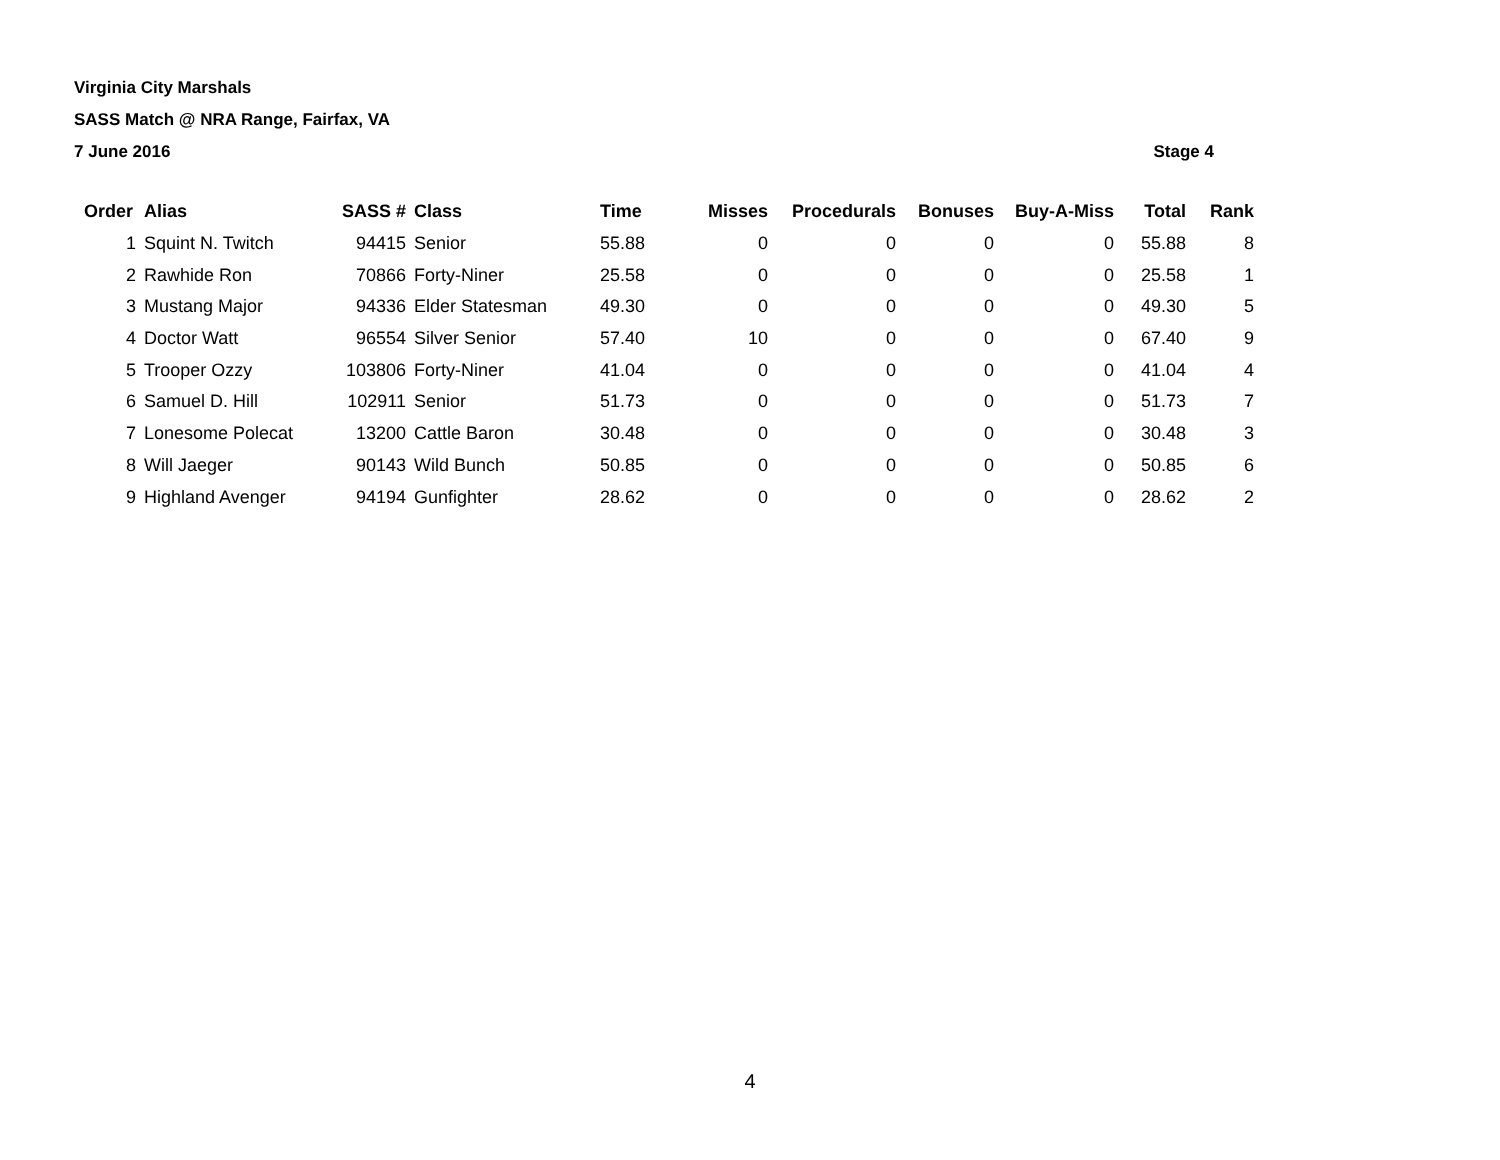Virginia City Marshals
SASS Match @ NRA Range, Fairfax, VA
7 June 2016 Stage 4
| Order | Alias | SASS # | Class | Time | Misses | Procedurals | Bonuses | Buy-A-Miss | Total | Rank |
| --- | --- | --- | --- | --- | --- | --- | --- | --- | --- | --- |
| 1 | Squint N. Twitch | 94415 | Senior | 55.88 | 0 | 0 | 0 | 0 | 55.88 | 8 |
| 2 | Rawhide Ron | 70866 | Forty-Niner | 25.58 | 0 | 0 | 0 | 0 | 25.58 | 1 |
| 3 | Mustang Major | 94336 | Elder Statesman | 49.30 | 0 | 0 | 0 | 0 | 49.30 | 5 |
| 4 | Doctor Watt | 96554 | Silver Senior | 57.40 | 10 | 0 | 0 | 0 | 67.40 | 9 |
| 5 | Trooper Ozzy | 103806 | Forty-Niner | 41.04 | 0 | 0 | 0 | 0 | 41.04 | 4 |
| 6 | Samuel D. Hill | 102911 | Senior | 51.73 | 0 | 0 | 0 | 0 | 51.73 | 7 |
| 7 | Lonesome Polecat | 13200 | Cattle Baron | 30.48 | 0 | 0 | 0 | 0 | 30.48 | 3 |
| 8 | Will Jaeger | 90143 | Wild Bunch | 50.85 | 0 | 0 | 0 | 0 | 50.85 | 6 |
| 9 | Highland Avenger | 94194 | Gunfighter | 28.62 | 0 | 0 | 0 | 0 | 28.62 | 2 |
4